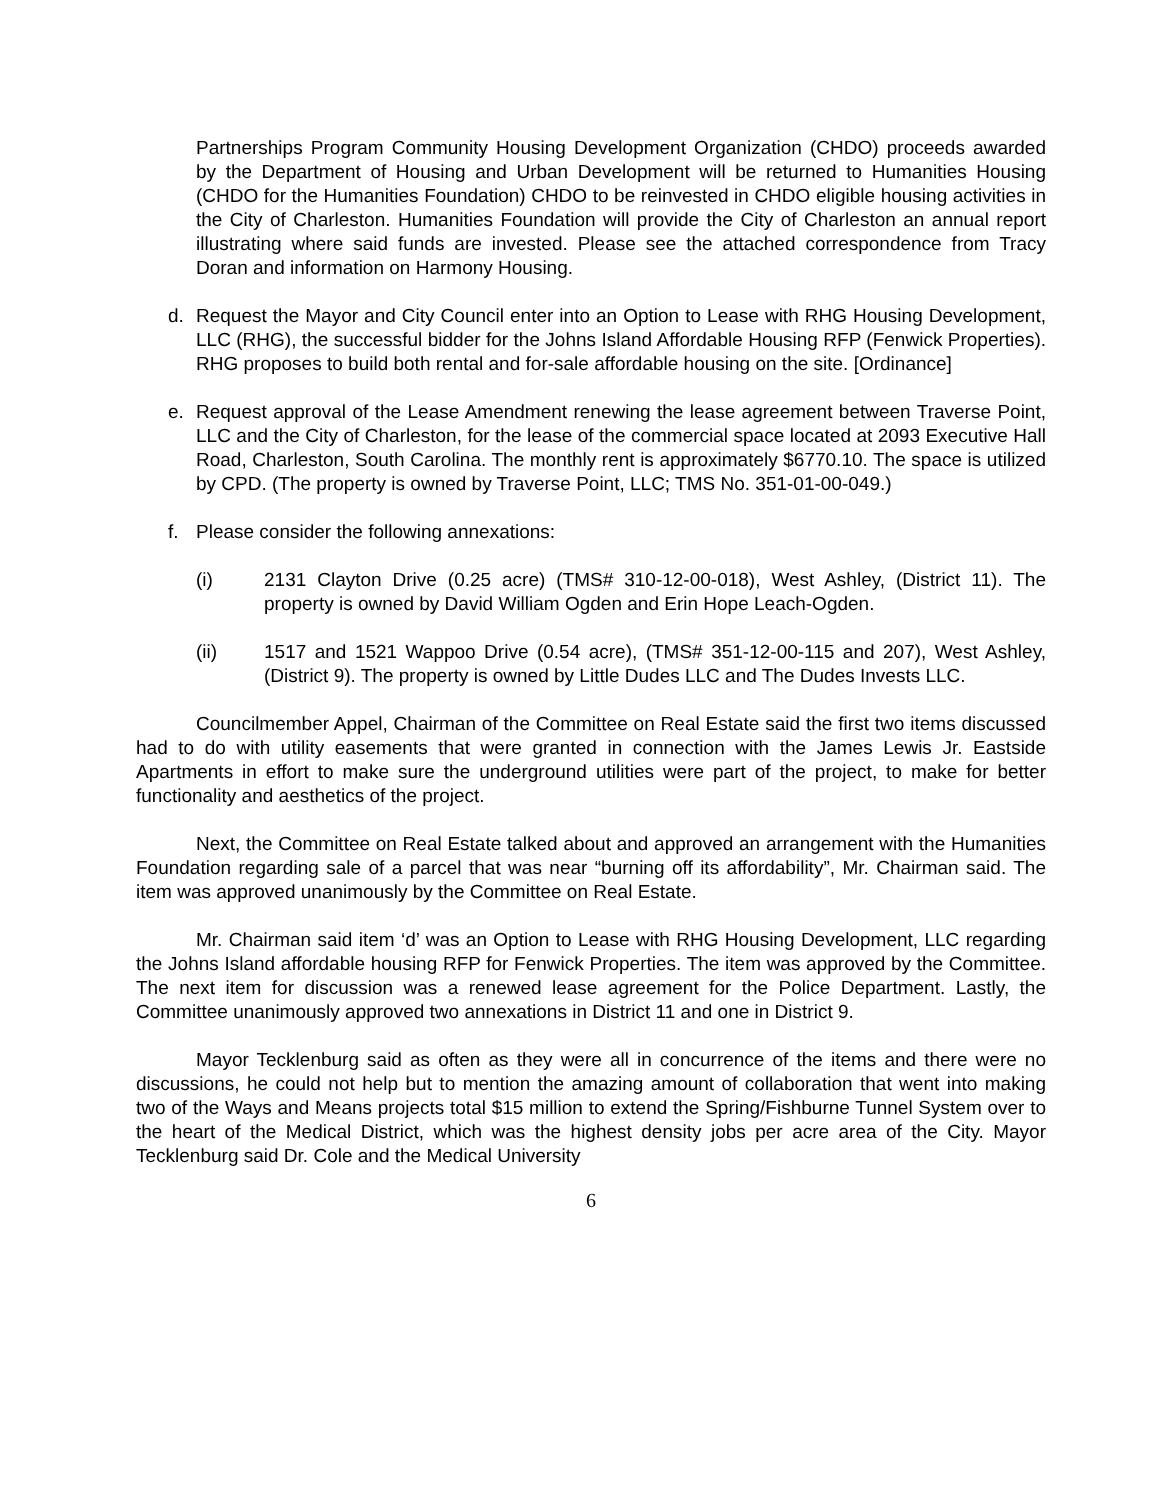Partnerships Program Community Housing Development Organization (CHDO) proceeds awarded by the Department of Housing and Urban Development will be returned to Humanities Housing (CHDO for the Humanities Foundation) CHDO to be reinvested in CHDO eligible housing activities in the City of Charleston. Humanities Foundation will provide the City of Charleston an annual report illustrating where said funds are invested. Please see the attached correspondence from Tracy Doran and information on Harmony Housing.
d. Request the Mayor and City Council enter into an Option to Lease with RHG Housing Development, LLC (RHG), the successful bidder for the Johns Island Affordable Housing RFP (Fenwick Properties). RHG proposes to build both rental and for-sale affordable housing on the site. [Ordinance]
e. Request approval of the Lease Amendment renewing the lease agreement between Traverse Point, LLC and the City of Charleston, for the lease of the commercial space located at 2093 Executive Hall Road, Charleston, South Carolina. The monthly rent is approximately $6770.10. The space is utilized by CPD. (The property is owned by Traverse Point, LLC; TMS No. 351-01-00-049.)
f. Please consider the following annexations:
(i) 2131 Clayton Drive (0.25 acre) (TMS# 310-12-00-018), West Ashley, (District 11). The property is owned by David William Ogden and Erin Hope Leach-Ogden.
(ii) 1517 and 1521 Wappoo Drive (0.54 acre), (TMS# 351-12-00-115 and 207), West Ashley, (District 9). The property is owned by Little Dudes LLC and The Dudes Invests LLC.
Councilmember Appel, Chairman of the Committee on Real Estate said the first two items discussed had to do with utility easements that were granted in connection with the James Lewis Jr. Eastside Apartments in effort to make sure the underground utilities were part of the project, to make for better functionality and aesthetics of the project.
Next, the Committee on Real Estate talked about and approved an arrangement with the Humanities Foundation regarding sale of a parcel that was near “burning off its affordability”, Mr. Chairman said. The item was approved unanimously by the Committee on Real Estate.
Mr. Chairman said item ‘d’ was an Option to Lease with RHG Housing Development, LLC regarding the Johns Island affordable housing RFP for Fenwick Properties. The item was approved by the Committee. The next item for discussion was a renewed lease agreement for the Police Department. Lastly, the Committee unanimously approved two annexations in District 11 and one in District 9.
Mayor Tecklenburg said as often as they were all in concurrence of the items and there were no discussions, he could not help but to mention the amazing amount of collaboration that went into making two of the Ways and Means projects total $15 million to extend the Spring/Fishburne Tunnel System over to the heart of the Medical District, which was the highest density jobs per acre area of the City. Mayor Tecklenburg said Dr. Cole and the Medical University
6